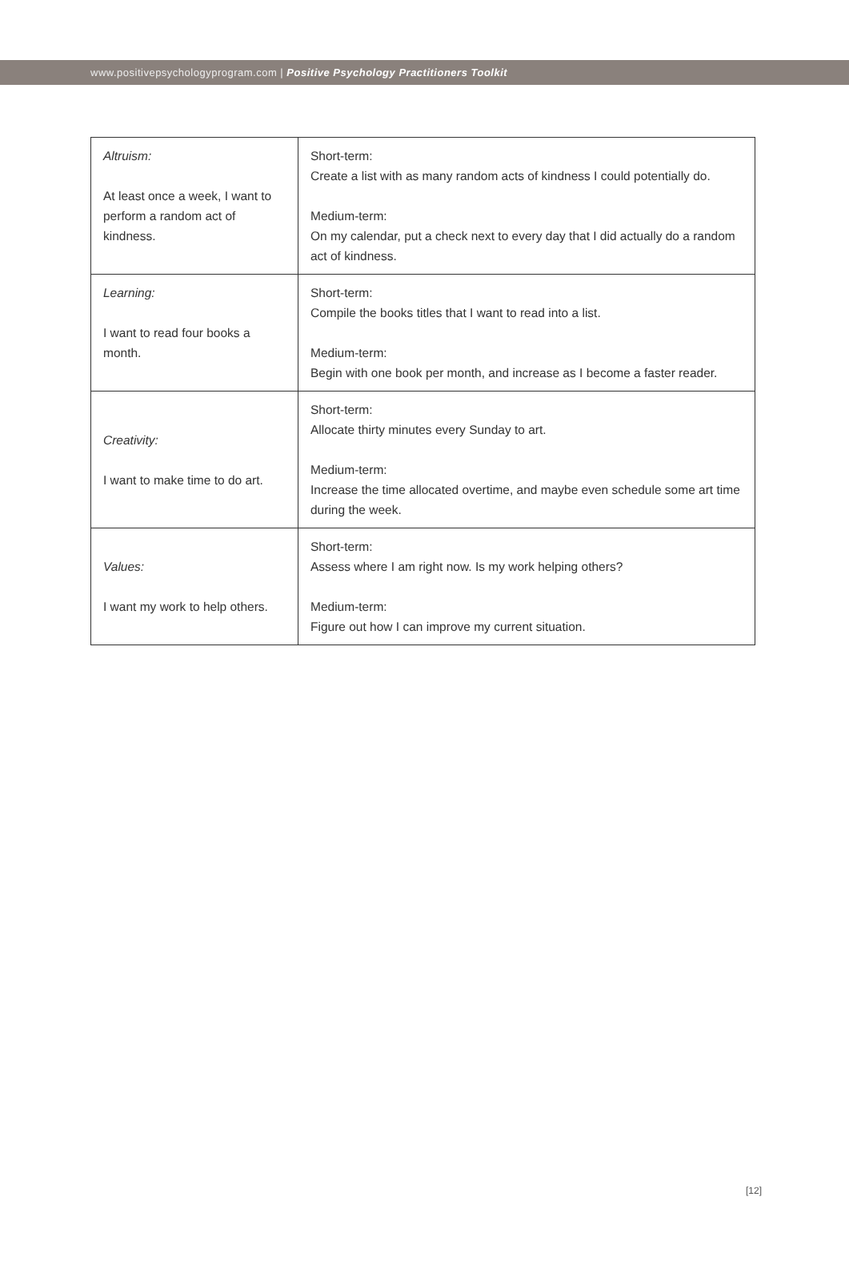www.positivepsychologyprogram.com | Positive Psychology Practitioners Toolkit
| Altruism: At least once a week, I want to perform a random act of kindness. | Short-term: Create a list with as many random acts of kindness I could potentially do. Medium-term: On my calendar, put a check next to every day that I did actually do a random act of kindness. |
| Learning: I want to read four books a month. | Short-term: Compile the books titles that I want to read into a list. Medium-term: Begin with one book per month, and increase as I become a faster reader. |
| Creativity: I want to make time to do art. | Short-term: Allocate thirty minutes every Sunday to art. Medium-term: Increase the time allocated overtime, and maybe even schedule some art time during the week. |
| Values: I want my work to help others. | Short-term: Assess where I am right now. Is my work helping others? Medium-term: Figure out how I can improve my current situation. |
[12]